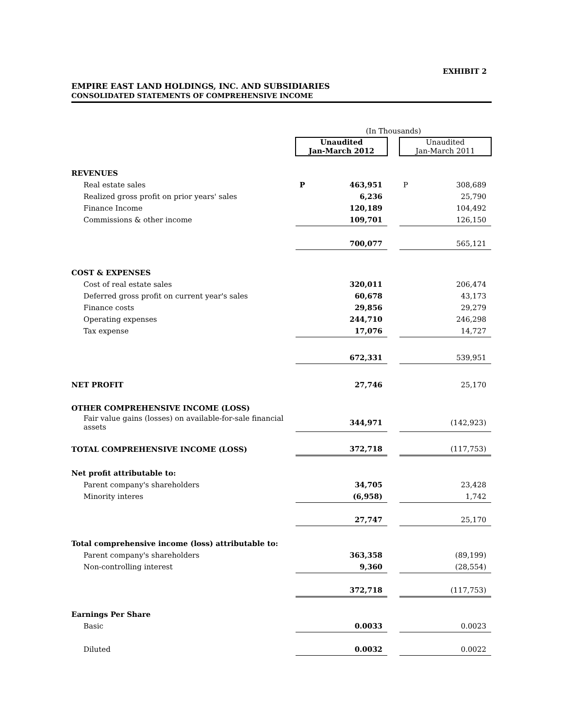EXHIBIT 2
EMPIRE EAST LAND HOLDINGS, INC. AND SUBSIDIARIES
CONSOLIDATED STATEMENTS OF COMPREHENSIVE INCOME
| | (In Thousands) | | | | |
| | Unaudited Jan-March 2012 | | | Unaudited Jan-March 2011 | |
| REVENUES | | | | | |
| Real estate sales | P | 463,951 | | P | 308,689 |
| Realized gross profit on prior years' sales | | 6,236 | | | 25,790 |
| Finance Income | | 120,189 | | | 104,492 |
| Commissions & other income | | 109,701 | | | 126,150 |
| | | 700,077 | | | 565,121 |
| COST & EXPENSES | | | | | |
| Cost of real estate sales | | 320,011 | | | 206,474 |
| Deferred gross profit on current year's sales | | 60,678 | | | 43,173 |
| Finance costs | | 29,856 | | | 29,279 |
| Operating expenses | | 244,710 | | | 246,298 |
| Tax expense | | 17,076 | | | 14,727 |
| | | 672,331 | | | 539,951 |
| NET PROFIT | | 27,746 | | | 25,170 |
| OTHER COMPREHENSIVE INCOME (LOSS) | | | | | |
| Fair value gains (losses) on available-for-sale financial assets | | 344,971 | | | (142,923) |
| TOTAL COMPREHENSIVE INCOME (LOSS) | | 372,718 | | | (117,753) |
| Net profit attributable to: | | | | | |
| Parent company's shareholders | | 34,705 | | | 23,428 |
| Minority interes | | (6,958) | | | 1,742 |
| | | 27,747 | | | 25,170 |
| Total comprehensive income (loss) attributable to: | | | | | |
| Parent company's shareholders | | 363,358 | | | (89,199) |
| Non-controlling interest | | 9,360 | | | (28,554) |
| | | 372,718 | | | (117,753) |
| Earnings Per Share | | | | | |
| Basic | | 0.0033 | | | 0.0023 |
| Diluted | | 0.0032 | | | 0.0022 |